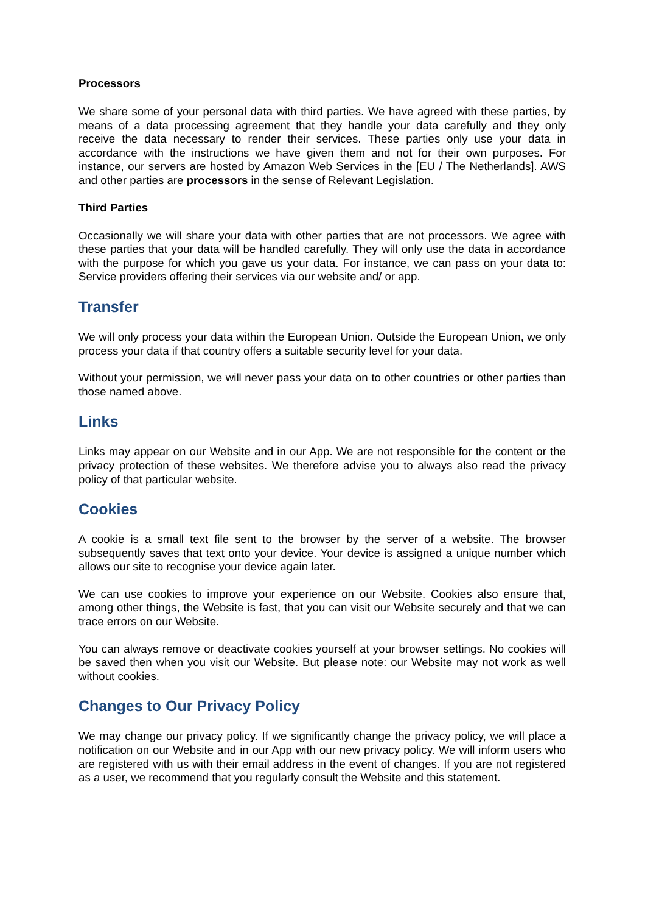Processors
We share some of your personal data with third parties. We have agreed with these parties, by means of a data processing agreement that they handle your data carefully and they only receive the data necessary to render their services. These parties only use your data in accordance with the instructions we have given them and not for their own purposes. For instance, our servers are hosted by Amazon Web Services in the [EU / The Netherlands]. AWS and other parties are processors in the sense of Relevant Legislation.
Third Parties
Occasionally we will share your data with other parties that are not processors. We agree with these parties that your data will be handled carefully. They will only use the data in accordance with the purpose for which you gave us your data. For instance, we can pass on your data to: Service providers offering their services via our website and/ or app.
Transfer
We will only process your data within the European Union. Outside the European Union, we only process your data if that country offers a suitable security level for your data.
Without your permission, we will never pass your data on to other countries or other parties than those named above.
Links
Links may appear on our Website and in our App. We are not responsible for the content or the privacy protection of these websites. We therefore advise you to always also read the privacy policy of that particular website.
Cookies
A cookie is a small text file sent to the browser by the server of a website. The browser subsequently saves that text onto your device. Your device is assigned a unique number which allows our site to recognise your device again later.
We can use cookies to improve your experience on our Website. Cookies also ensure that, among other things, the Website is fast, that you can visit our Website securely and that we can trace errors on our Website.
You can always remove or deactivate cookies yourself at your browser settings. No cookies will be saved then when you visit our Website. But please note: our Website may not work as well without cookies.
Changes to Our Privacy Policy
We may change our privacy policy. If we significantly change the privacy policy, we will place a notification on our Website and in our App with our new privacy policy. We will inform users who are registered with us with their email address in the event of changes. If you are not registered as a user, we recommend that you regularly consult the Website and this statement.